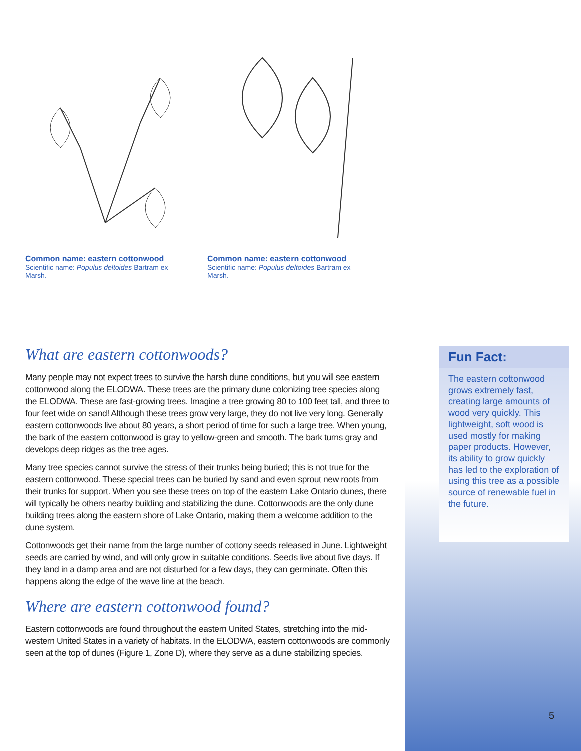Common name: eastern cottonwood
Scientific name: Populus deltoides Bartram ex Marsh.
Common name: eastern cottonwood
Scientific name: Populus deltoides Bartram ex Marsh.
What are eastern cottonwoods?
Many people may not expect trees to survive the harsh dune conditions, but you will see eastern cottonwood along the ELODWA. These trees are the primary dune colonizing tree species along the ELODWA. These are fast-growing trees. Imagine a tree growing 80 to 100 feet tall, and three to four feet wide on sand! Although these trees grow very large, they do not live very long. Generally eastern cottonwoods live about 80 years, a short period of time for such a large tree. When young, the bark of the eastern cottonwood is gray to yellow-green and smooth. The bark turns gray and develops deep ridges as the tree ages.
Many tree species cannot survive the stress of their trunks being buried; this is not true for the eastern cottonwood. These special trees can be buried by sand and even sprout new roots from their trunks for support. When you see these trees on top of the eastern Lake Ontario dunes, there will typically be others nearby building and stabilizing the dune. Cottonwoods are the only dune building trees along the eastern shore of Lake Ontario, making them a welcome addition to the dune system.
Cottonwoods get their name from the large number of cottony seeds released in June. Lightweight seeds are carried by wind, and will only grow in suitable conditions. Seeds live about five days. If they land in a damp area and are not disturbed for a few days, they can germinate. Often this happens along the edge of the wave line at the beach.
Where are eastern cottonwood found?
Eastern cottonwoods are found throughout the eastern United States, stretching into the mid-western United States in a variety of habitats. In the ELODWA, eastern cottonwoods are commonly seen at the top of dunes (Figure 1, Zone D), where they serve as a dune stabilizing species.
Fun Fact:
The eastern cottonwood grows extremely fast, creating large amounts of wood very quickly. This lightweight, soft wood is used mostly for making paper products. However, its ability to grow quickly has led to the exploration of using this tree as a possible source of renewable fuel in the future.
5